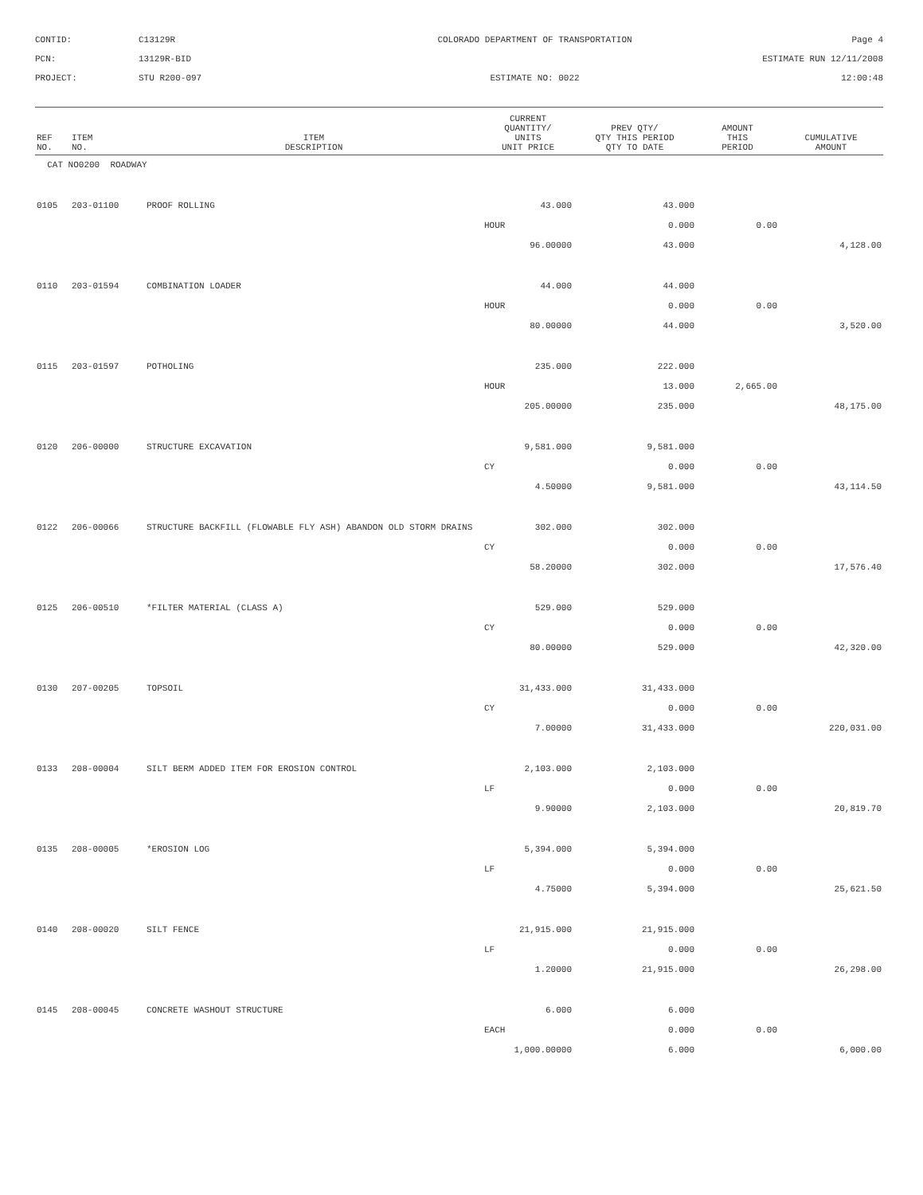CONTID:
C13129R
COLORADO DEPARTMENT OF TRANSPORTATION
Page 4
PCN:
13129R-BID
ESTIMATE RUN 12/11/2008
PROJECT:
STU R200-097
ESTIMATE NO: 0022
12:00:48
| REF NO. | ITEM NO. | ITEM DESCRIPTION | CURRENT QUANTITY/ UNITS UNIT PRICE | PREV QTY/ QTY THIS PERIOD QTY TO DATE | AMOUNT THIS PERIOD | CUMULATIVE AMOUNT |
| --- | --- | --- | --- | --- | --- | --- |
| CAT NO0200 ROADWAY | | | | | | |
| 0105 | 203-01100 | PROOF ROLLING | 43.000 | 43.000 | | |
| | | | HOUR | 0.000 | 0.00 | |
| | | | 96.00000 | 43.000 | | 4,128.00 |
| 0110 | 203-01594 | COMBINATION LOADER | 44.000 | 44.000 | | |
| | | | HOUR | 0.000 | 0.00 | |
| | | | 80.00000 | 44.000 | | 3,520.00 |
| 0115 | 203-01597 | POTHOLING | 235.000 | 222.000 | | |
| | | | HOUR | 13.000 | 2,665.00 | |
| | | | 205.00000 | 235.000 | | 48,175.00 |
| 0120 | 206-00000 | STRUCTURE EXCAVATION | 9,581.000 | 9,581.000 | | |
| | | | CY | 0.000 | 0.00 | |
| | | | 4.50000 | 9,581.000 | | 43,114.50 |
| 0122 | 206-00066 | STRUCTURE BACKFILL (FLOWABLE FLY ASH) ABANDON OLD STORM DRAINS | 302.000 | 302.000 | | |
| | | | CY | 0.000 | 0.00 | |
| | | | 58.20000 | 302.000 | | 17,576.40 |
| 0125 | 206-00510 | *FILTER MATERIAL (CLASS A) | 529.000 | 529.000 | | |
| | | | CY | 0.000 | 0.00 | |
| | | | 80.00000 | 529.000 | | 42,320.00 |
| 0130 | 207-00205 | TOPSOIL | 31,433.000 | 31,433.000 | | |
| | | | CY | 0.000 | 0.00 | |
| | | | 7.00000 | 31,433.000 | | 220,031.00 |
| 0133 | 208-00004 | SILT BERM ADDED ITEM FOR EROSION CONTROL | 2,103.000 | 2,103.000 | | |
| | | | LF | 0.000 | 0.00 | |
| | | | 9.90000 | 2,103.000 | | 20,819.70 |
| 0135 | 208-00005 | *EROSION LOG | 5,394.000 | 5,394.000 | | |
| | | | LF | 0.000 | 0.00 | |
| | | | 4.75000 | 5,394.000 | | 25,621.50 |
| 0140 | 208-00020 | SILT FENCE | 21,915.000 | 21,915.000 | | |
| | | | LF | 0.000 | 0.00 | |
| | | | 1.20000 | 21,915.000 | | 26,298.00 |
| 0145 | 208-00045 | CONCRETE WASHOUT STRUCTURE | 6.000 | 6.000 | | |
| | | | EACH | 0.000 | 0.00 | |
| | | | 1,000.00000 | 6.000 | | 6,000.00 |